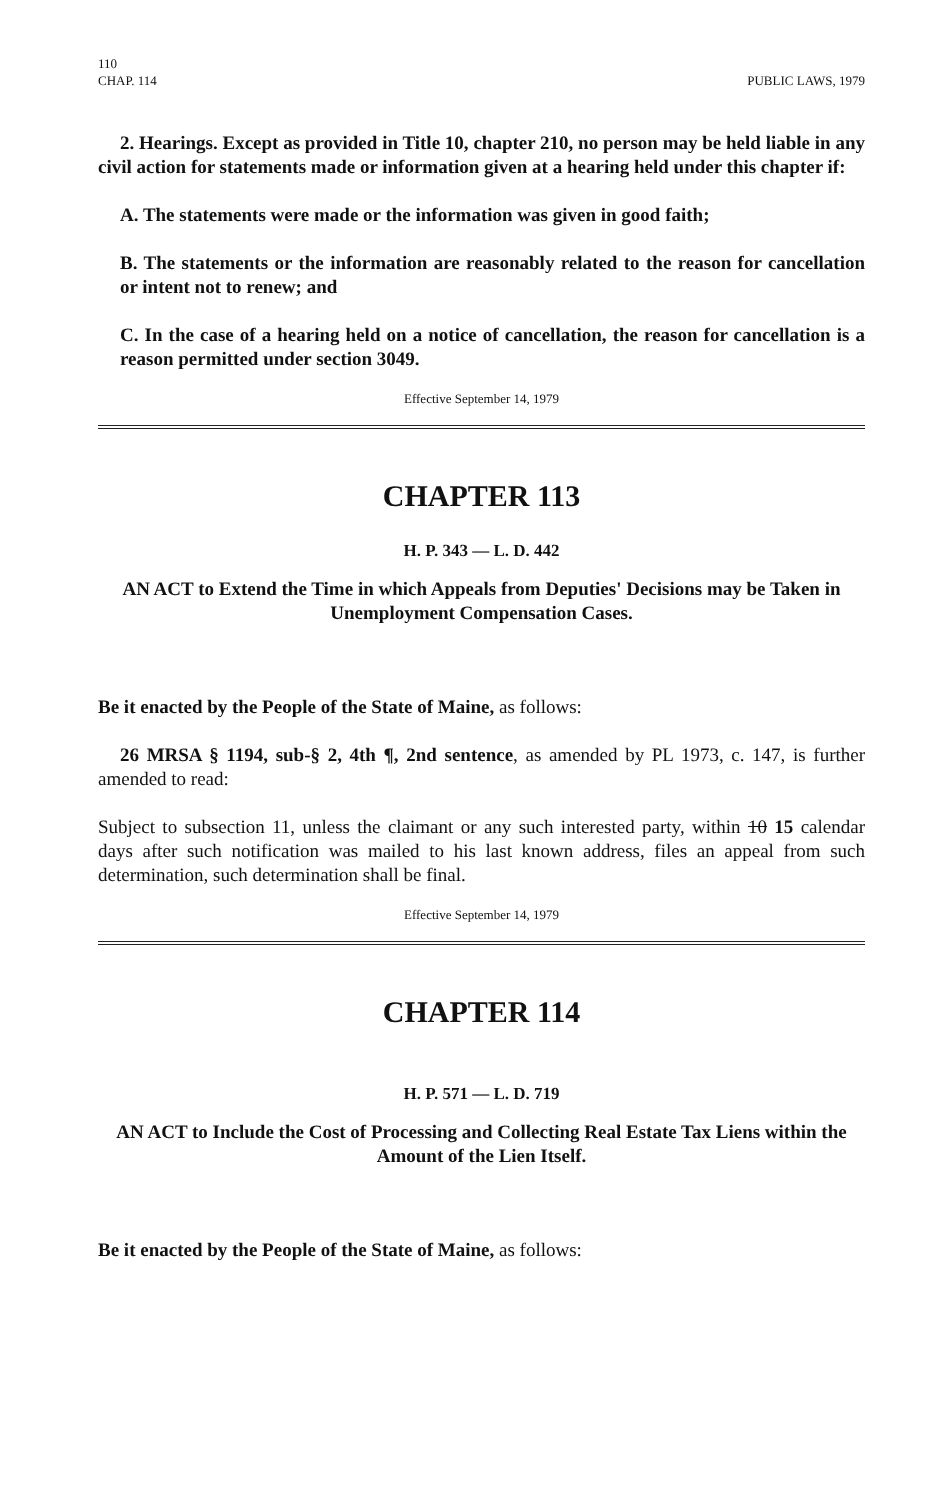110
CHAP. 114 PUBLIC LAWS, 1979
2. Hearings. Except as provided in Title 10, chapter 210, no person may be held liable in any civil action for statements made or information given at a hearing held under this chapter if:
A. The statements were made or the information was given in good faith;
B. The statements or the information are reasonably related to the reason for cancellation or intent not to renew; and
C. In the case of a hearing held on a notice of cancellation, the reason for cancellation is a reason permitted under section 3049.
Effective September 14, 1979
CHAPTER 113
H. P. 343 — L. D. 442
AN ACT to Extend the Time in which Appeals from Deputies' Decisions may be Taken in Unemployment Compensation Cases.
Be it enacted by the People of the State of Maine, as follows:
26 MRSA § 1194, sub-§ 2, 4th ¶, 2nd sentence, as amended by PL 1973, c. 147, is further amended to read:
Subject to subsection 11, unless the claimant or any such interested party, within 10 15 calendar days after such notification was mailed to his last known address, files an appeal from such determination, such determination shall be final.
Effective September 14, 1979
CHAPTER 114
H. P. 571 — L. D. 719
AN ACT to Include the Cost of Processing and Collecting Real Estate Tax Liens within the Amount of the Lien Itself.
Be it enacted by the People of the State of Maine, as follows: